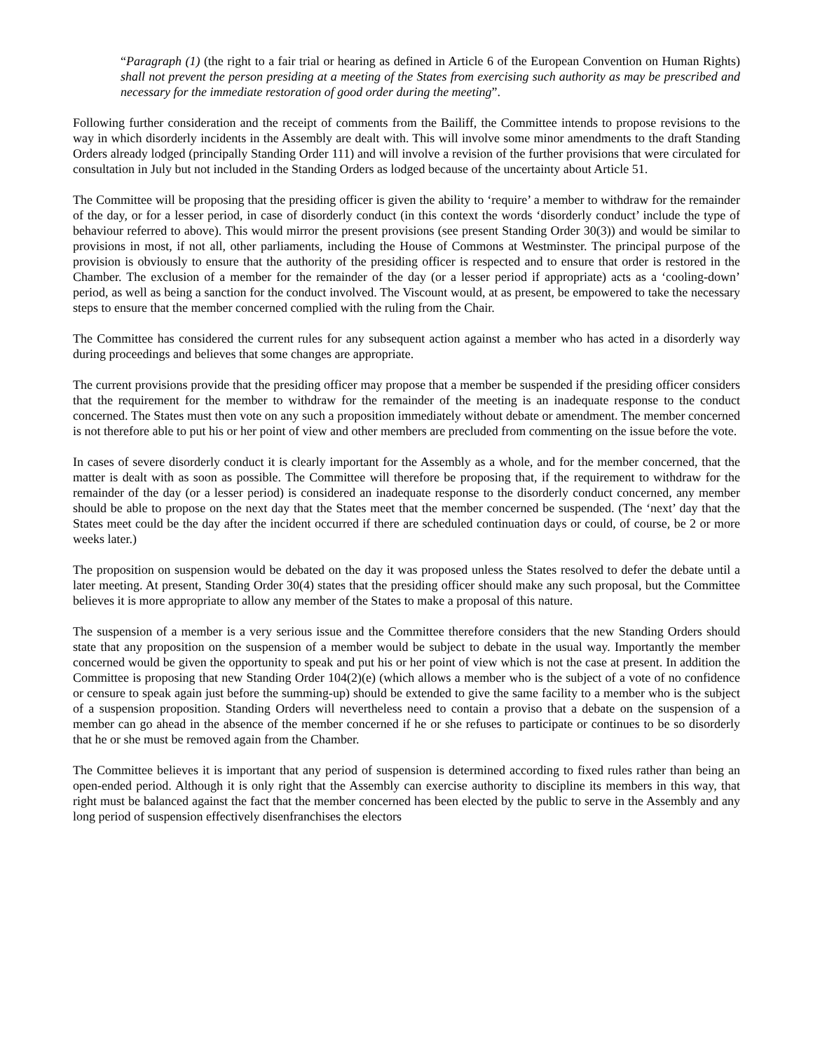“Paragraph (1) (the right to a fair trial or hearing as defined in Article 6 of the European Convention on Human Rights) shall not prevent the person presiding at a meeting of the States from exercising such authority as may be prescribed and necessary for the immediate restoration of good order during the meeting”.
Following further consideration and the receipt of comments from the Bailiff, the Committee intends to propose revisions to the way in which disorderly incidents in the Assembly are dealt with. This will involve some minor amendments to the draft Standing Orders already lodged (principally Standing Order 111) and will involve a revision of the further provisions that were circulated for consultation in July but not included in the Standing Orders as lodged because of the uncertainty about Article 51.
The Committee will be proposing that the presiding officer is given the ability to ‘require’ a member to withdraw for the remainder of the day, or for a lesser period, in case of disorderly conduct (in this context the words ‘disorderly conduct’ include the type of behaviour referred to above). This would mirror the present provisions (see present Standing Order 30(3)) and would be similar to provisions in most, if not all, other parliaments, including the House of Commons at Westminster. The principal purpose of the provision is obviously to ensure that the authority of the presiding officer is respected and to ensure that order is restored in the Chamber. The exclusion of a member for the remainder of the day (or a lesser period if appropriate) acts as a ‘cooling-down’ period, as well as being a sanction for the conduct involved. The Viscount would, at as present, be empowered to take the necessary steps to ensure that the member concerned complied with the ruling from the Chair.
The Committee has considered the current rules for any subsequent action against a member who has acted in a disorderly way during proceedings and believes that some changes are appropriate.
The current provisions provide that the presiding officer may propose that a member be suspended if the presiding officer considers that the requirement for the member to withdraw for the remainder of the meeting is an inadequate response to the conduct concerned. The States must then vote on any such a proposition immediately without debate or amendment. The member concerned is not therefore able to put his or her point of view and other members are precluded from commenting on the issue before the vote.
In cases of severe disorderly conduct it is clearly important for the Assembly as a whole, and for the member concerned, that the matter is dealt with as soon as possible. The Committee will therefore be proposing that, if the requirement to withdraw for the remainder of the day (or a lesser period) is considered an inadequate response to the disorderly conduct concerned, any member should be able to propose on the next day that the States meet that the member concerned be suspended. (The ‘next’ day that the States meet could be the day after the incident occurred if there are scheduled continuation days or could, of course, be 2 or more weeks later.)
The proposition on suspension would be debated on the day it was proposed unless the States resolved to defer the debate until a later meeting. At present, Standing Order 30(4) states that the presiding officer should make any such proposal, but the Committee believes it is more appropriate to allow any member of the States to make a proposal of this nature.
The suspension of a member is a very serious issue and the Committee therefore considers that the new Standing Orders should state that any proposition on the suspension of a member would be subject to debate in the usual way. Importantly the member concerned would be given the opportunity to speak and put his or her point of view which is not the case at present. In addition the Committee is proposing that new Standing Order 104(2)(e) (which allows a member who is the subject of a vote of no confidence or censure to speak again just before the summing-up) should be extended to give the same facility to a member who is the subject of a suspension proposition. Standing Orders will nevertheless need to contain a proviso that a debate on the suspension of a member can go ahead in the absence of the member concerned if he or she refuses to participate or continues to be so disorderly that he or she must be removed again from the Chamber.
The Committee believes it is important that any period of suspension is determined according to fixed rules rather than being an open-ended period. Although it is only right that the Assembly can exercise authority to discipline its members in this way, that right must be balanced against the fact that the member concerned has been elected by the public to serve in the Assembly and any long period of suspension effectively disenfranchises the electors